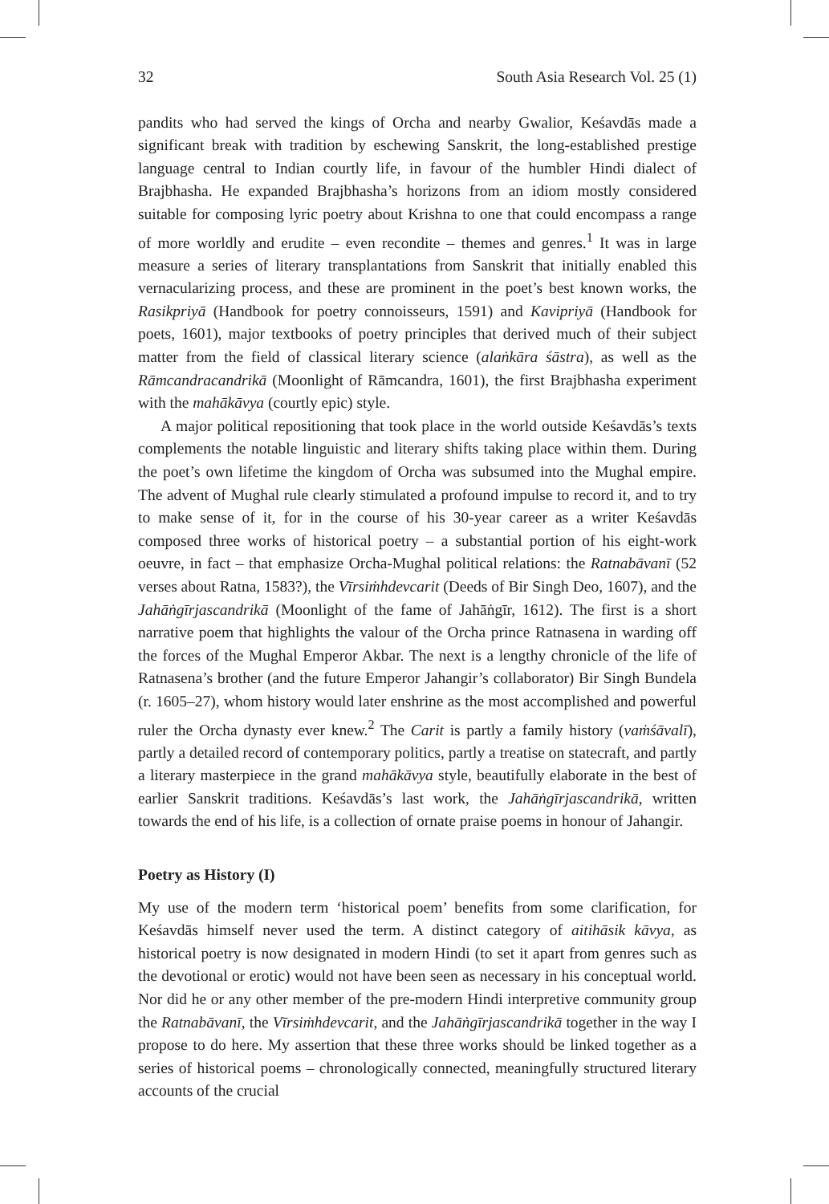32 South Asia Research Vol. 25 (1)
pandits who had served the kings of Orcha and nearby Gwalior, Keśavdās made a significant break with tradition by eschewing Sanskrit, the long-established prestige language central to Indian courtly life, in favour of the humbler Hindi dialect of Brajbhasha. He expanded Brajbhasha’s horizons from an idiom mostly considered suitable for composing lyric poetry about Krishna to one that could encompass a range of more worldly and erudite – even recondite – themes and genres.<sup>1</sup> It was in large measure a series of literary transplantations from Sanskrit that initially enabled this vernacularizing process, and these are prominent in the poet’s best known works, the Rasikpriyā (Handbook for poetry connoisseurs, 1591) and Kavipriyā (Handbook for poets, 1601), major textbooks of poetry principles that derived much of their subject matter from the field of classical literary science (alaṅkāra śāstra), as well as the Rāmcandracandrikā (Moonlight of Rāmcandra, 1601), the first Brajbhasha experiment with the mahākāvya (courtly epic) style.
A major political repositioning that took place in the world outside Keśavdās’s texts complements the notable linguistic and literary shifts taking place within them. During the poet’s own lifetime the kingdom of Orcha was subsumed into the Mughal empire. The advent of Mughal rule clearly stimulated a profound impulse to record it, and to try to make sense of it, for in the course of his 30-year career as a writer Keśavdās composed three works of historical poetry – a substantial portion of his eight-work oeuvre, in fact – that emphasize Orcha-Mughal political relations: the Ratnabāvanī (52 verses about Ratna, 1583?), the Vīrsiṁhdevcarit (Deeds of Bir Singh Deo, 1607), and the Jahāṅgīrjascandrikā (Moonlight of the fame of Jahāṅgīr, 1612). The first is a short narrative poem that highlights the valour of the Orcha prince Ratnasena in warding off the forces of the Mughal Emperor Akbar. The next is a lengthy chronicle of the life of Ratnasena’s brother (and the future Emperor Jahangir’s collaborator) Bir Singh Bundela (r. 1605–27), whom history would later enshrine as the most accomplished and powerful ruler the Orcha dynasty ever knew.<sup>2</sup> The Carit is partly a family history (vaṁśāvalī), partly a detailed record of contemporary politics, partly a treatise on statecraft, and partly a literary masterpiece in the grand mahākāvya style, beautifully elaborate in the best of earlier Sanskrit traditions. Keśavdās’s last work, the Jahāṅgīrjascandrikā, written towards the end of his life, is a collection of ornate praise poems in honour of Jahangir.
Poetry as History (I)
My use of the modern term ‘historical poem’ benefits from some clarification, for Keśavdās himself never used the term. A distinct category of aitihāsik kāvya, as historical poetry is now designated in modern Hindi (to set it apart from genres such as the devotional or erotic) would not have been seen as necessary in his conceptual world. Nor did he or any other member of the pre-modern Hindi interpretive community group the Ratnabāvanī, the Vīrsiṁhdevcarit, and the Jahāṅgīrjascandrikā together in the way I propose to do here. My assertion that these three works should be linked together as a series of historical poems – chronologically connected, meaningfully structured literary accounts of the crucial